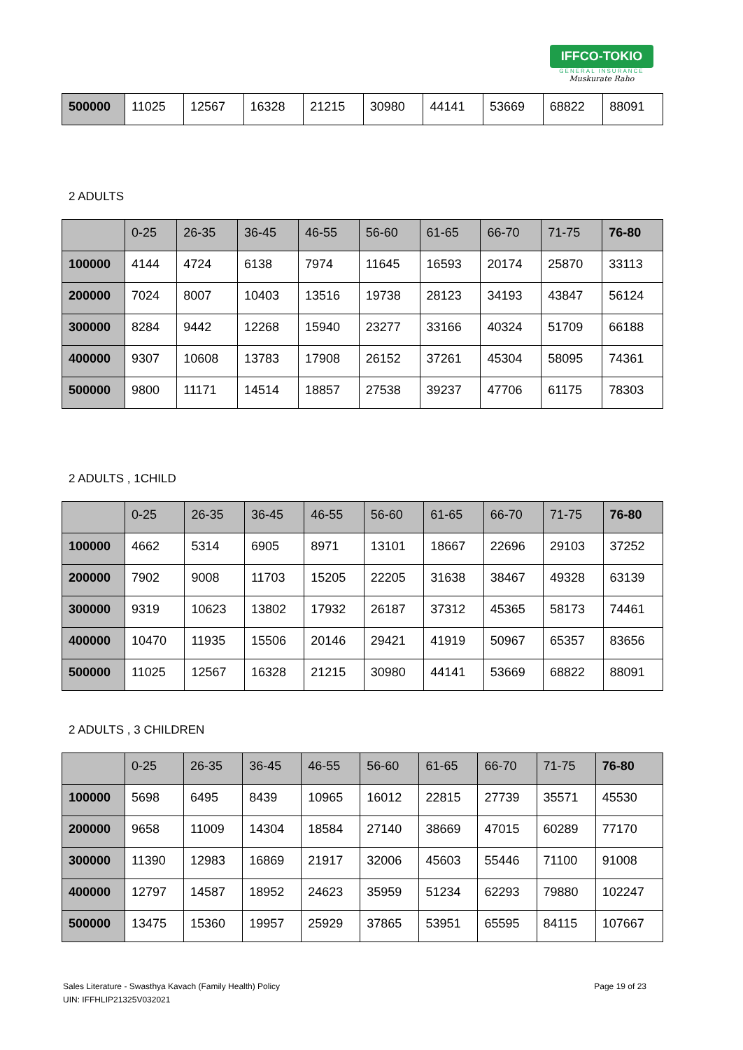IFFCO-TOKIO
GENERAL INSURANCE
Muskurate Raho
| 500000 | 11025 | 12567 | 16328 | 21215 | 30980 | 44141 | 53669 | 68822 | 88091 |
2 ADULTS
| | 0-25 | 26-35 | 36-45 | 46-55 | 56-60 | 61-65 | 66-70 | 71-75 | 76-80 |
| 100000 | 4144 | 4724 | 6138 | 7974 | 11645 | 16593 | 20174 | 25870 | 33113 |
| 200000 | 7024 | 8007 | 10403 | 13516 | 19738 | 28123 | 34193 | 43847 | 56124 |
| 300000 | 8284 | 9442 | 12268 | 15940 | 23277 | 33166 | 40324 | 51709 | 66188 |
| 400000 | 9307 | 10608 | 13783 | 17908 | 26152 | 37261 | 45304 | 58095 | 74361 |
| 500000 | 9800 | 11171 | 14514 | 18857 | 27538 | 39237 | 47706 | 61175 | 78303 |
2 ADULTS , 1CHILD
| | 0-25 | 26-35 | 36-45 | 46-55 | 56-60 | 61-65 | 66-70 | 71-75 | 76-80 |
| 100000 | 4662 | 5314 | 6905 | 8971 | 13101 | 18667 | 22696 | 29103 | 37252 |
| 200000 | 7902 | 9008 | 11703 | 15205 | 22205 | 31638 | 38467 | 49328 | 63139 |
| 300000 | 9319 | 10623 | 13802 | 17932 | 26187 | 37312 | 45365 | 58173 | 74461 |
| 400000 | 10470 | 11935 | 15506 | 20146 | 29421 | 41919 | 50967 | 65357 | 83656 |
| 500000 | 11025 | 12567 | 16328 | 21215 | 30980 | 44141 | 53669 | 68822 | 88091 |
2 ADULTS , 3 CHILDREN
| | 0-25 | 26-35 | 36-45 | 46-55 | 56-60 | 61-65 | 66-70 | 71-75 | 76-80 |
| 100000 | 5698 | 6495 | 8439 | 10965 | 16012 | 22815 | 27739 | 35571 | 45530 |
| 200000 | 9658 | 11009 | 14304 | 18584 | 27140 | 38669 | 47015 | 60289 | 77170 |
| 300000 | 11390 | 12983 | 16869 | 21917 | 32006 | 45603 | 55446 | 71100 | 91008 |
| 400000 | 12797 | 14587 | 18952 | 24623 | 35959 | 51234 | 62293 | 79880 | 102247 |
| 500000 | 13475 | 15360 | 19957 | 25929 | 37865 | 53951 | 65595 | 84115 | 107667 |
Page 19 of 23 Sales Literature - Swasthya Kavach (Family Health) Policy
UIN: IFFHLIP21325V032021